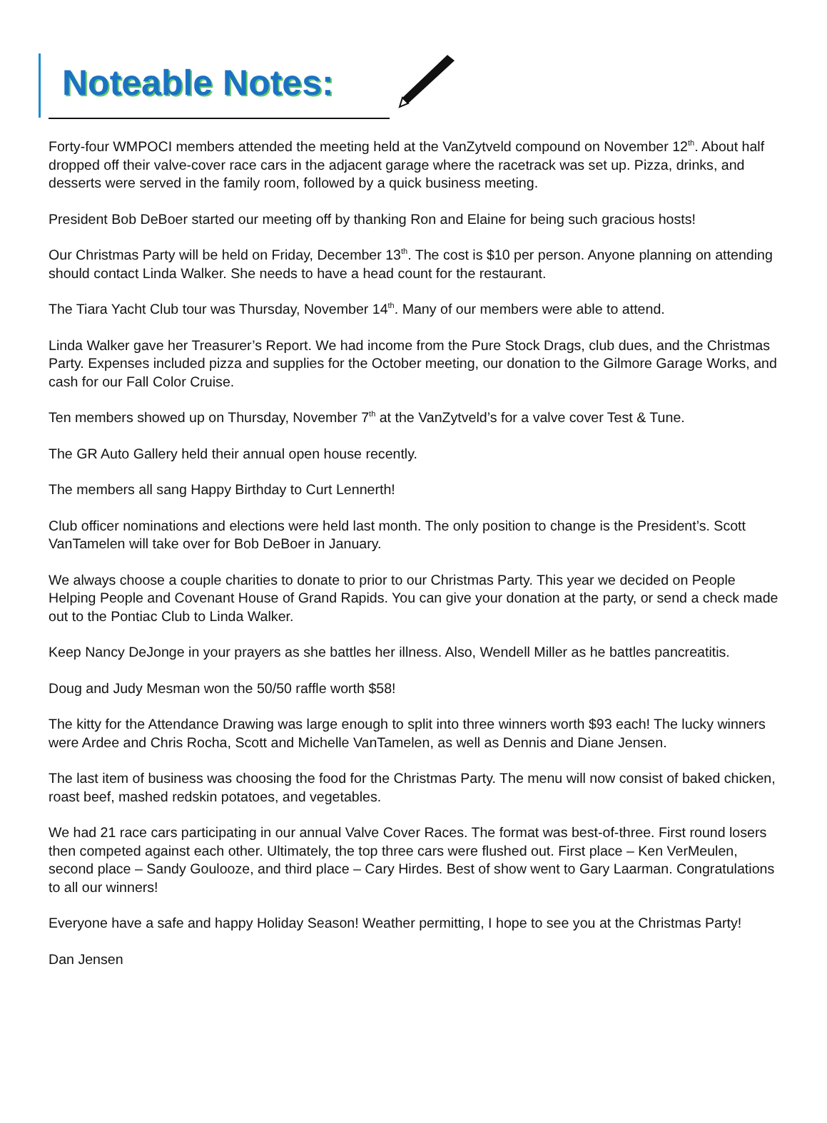Noteable Notes:
Forty-four WMPOCI members attended the meeting held at the VanZytveld compound on November 12<sup>th</sup>. About half dropped off their valve-cover race cars in the adjacent garage where the racetrack was set up. Pizza, drinks, and desserts were served in the family room, followed by a quick business meeting.
President Bob DeBoer started our meeting off by thanking Ron and Elaine for being such gracious hosts!
Our Christmas Party will be held on Friday, December 13<sup>th</sup>. The cost is $10 per person. Anyone planning on attending should contact Linda Walker. She needs to have a head count for the restaurant.
The Tiara Yacht Club tour was Thursday, November 14<sup>th</sup>. Many of our members were able to attend.
Linda Walker gave her Treasurer’s Report. We had income from the Pure Stock Drags, club dues, and the Christmas Party. Expenses included pizza and supplies for the October meeting, our donation to the Gilmore Garage Works, and cash for our Fall Color Cruise.
Ten members showed up on Thursday, November 7<sup>th</sup> at the VanZytveld’s for a valve cover Test & Tune.
The GR Auto Gallery held their annual open house recently.
The members all sang Happy Birthday to Curt Lennerth!
Club officer nominations and elections were held last month. The only position to change is the President’s. Scott VanTamelen will take over for Bob DeBoer in January.
We always choose a couple charities to donate to prior to our Christmas Party. This year we decided on People Helping People and Covenant House of Grand Rapids. You can give your donation at the party, or send a check made out to the Pontiac Club to Linda Walker.
Keep Nancy DeJonge in your prayers as she battles her illness. Also, Wendell Miller as he battles pancreatitis.
Doug and Judy Mesman won the 50/50 raffle worth $58!
The kitty for the Attendance Drawing was large enough to split into three winners worth $93 each! The lucky winners were Ardee and Chris Rocha, Scott and Michelle VanTamelen, as well as Dennis and Diane Jensen.
The last item of business was choosing the food for the Christmas Party. The menu will now consist of baked chicken, roast beef, mashed redskin potatoes, and vegetables.
We had 21 race cars participating in our annual Valve Cover Races. The format was best-of-three. First round losers then competed against each other. Ultimately, the top three cars were flushed out. First place – Ken VerMeulen, second place – Sandy Goulooze, and third place – Cary Hirdes. Best of show went to Gary Laarman. Congratulations to all our winners!
Everyone have a safe and happy Holiday Season! Weather permitting, I hope to see you at the Christmas Party!
Dan Jensen